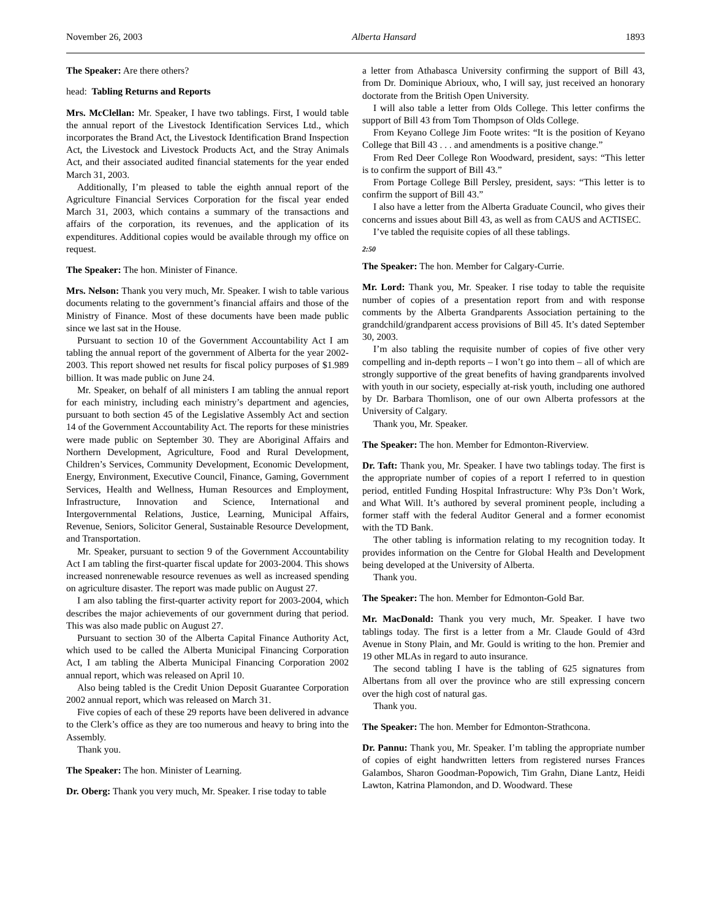November 26, 2003 Alberta Hansard 1893
The Speaker: Are there others?
head: Tabling Returns and Reports
Mrs. McClellan: Mr. Speaker, I have two tablings. First, I would table the annual report of the Livestock Identification Services Ltd., which incorporates the Brand Act, the Livestock Identification Brand Inspection Act, the Livestock and Livestock Products Act, and the Stray Animals Act, and their associated audited financial statements for the year ended March 31, 2003.
Additionally, I’m pleased to table the eighth annual report of the Agriculture Financial Services Corporation for the fiscal year ended March 31, 2003, which contains a summary of the transactions and affairs of the corporation, its revenues, and the application of its expenditures. Additional copies would be available through my office on request.
The Speaker: The hon. Minister of Finance.
Mrs. Nelson: Thank you very much, Mr. Speaker. I wish to table various documents relating to the government’s financial affairs and those of the Ministry of Finance. Most of these documents have been made public since we last sat in the House.
Pursuant to section 10 of the Government Accountability Act I am tabling the annual report of the government of Alberta for the year 2002-2003. This report showed net results for fiscal policy purposes of $1.989 billion. It was made public on June 24.
Mr. Speaker, on behalf of all ministers I am tabling the annual report for each ministry, including each ministry’s department and agencies, pursuant to both section 45 of the Legislative Assembly Act and section 14 of the Government Accountability Act. The reports for these ministries were made public on September 30. They are Aboriginal Affairs and Northern Development, Agriculture, Food and Rural Development, Children’s Services, Community Development, Economic Development, Energy, Environment, Executive Council, Finance, Gaming, Government Services, Health and Wellness, Human Resources and Employment, Infrastructure, Innovation and Science, International and Intergovernmental Relations, Justice, Learning, Municipal Affairs, Revenue, Seniors, Solicitor General, Sustainable Resource Development, and Transportation.
Mr. Speaker, pursuant to section 9 of the Government Accountability Act I am tabling the first-quarter fiscal update for 2003-2004. This shows increased nonrenewable resource revenues as well as increased spending on agriculture disaster. The report was made public on August 27.
I am also tabling the first-quarter activity report for 2003-2004, which describes the major achievements of our government during that period. This was also made public on August 27.
Pursuant to section 30 of the Alberta Capital Finance Authority Act, which used to be called the Alberta Municipal Financing Corporation Act, I am tabling the Alberta Municipal Financing Corporation 2002 annual report, which was released on April 10.
Also being tabled is the Credit Union Deposit Guarantee Corporation 2002 annual report, which was released on March 31.
Five copies of each of these 29 reports have been delivered in advance to the Clerk’s office as they are too numerous and heavy to bring into the Assembly.
Thank you.
The Speaker: The hon. Minister of Learning.
Dr. Oberg: Thank you very much, Mr. Speaker. I rise today to table
a letter from Athabasca University confirming the support of Bill 43, from Dr. Dominique Abrioux, who, I will say, just received an honorary doctorate from the British Open University.
I will also table a letter from Olds College. This letter confirms the support of Bill 43 from Tom Thompson of Olds College.
From Keyano College Jim Foote writes: “It is the position of Keyano College that Bill 43 . . . and amendments is a positive change.”
From Red Deer College Ron Woodward, president, says: “This letter is to confirm the support of Bill 43.”
From Portage College Bill Persley, president, says: “This letter is to confirm the support of Bill 43.”
I also have a letter from the Alberta Graduate Council, who gives their concerns and issues about Bill 43, as well as from CAUS and ACTISEC.
I’ve tabled the requisite copies of all these tablings.
2:50
The Speaker: The hon. Member for Calgary-Currie.
Mr. Lord: Thank you, Mr. Speaker. I rise today to table the requisite number of copies of a presentation report from and with response comments by the Alberta Grandparents Association pertaining to the grandchild/grandparent access provisions of Bill 45. It’s dated September 30, 2003.
I’m also tabling the requisite number of copies of five other very compelling and in-depth reports – I won’t go into them – all of which are strongly supportive of the great benefits of having grandparents involved with youth in our society, especially at-risk youth, including one authored by Dr. Barbara Thomlison, one of our own Alberta professors at the University of Calgary.
Thank you, Mr. Speaker.
The Speaker: The hon. Member for Edmonton-Riverview.
Dr. Taft: Thank you, Mr. Speaker. I have two tablings today. The first is the appropriate number of copies of a report I referred to in question period, entitled Funding Hospital Infrastructure: Why P3s Don’t Work, and What Will. It’s authored by several prominent people, including a former staff with the federal Auditor General and a former economist with the TD Bank.
The other tabling is information relating to my recognition today. It provides information on the Centre for Global Health and Development being developed at the University of Alberta.
Thank you.
The Speaker: The hon. Member for Edmonton-Gold Bar.
Mr. MacDonald: Thank you very much, Mr. Speaker. I have two tablings today. The first is a letter from a Mr. Claude Gould of 43rd Avenue in Stony Plain, and Mr. Gould is writing to the hon. Premier and 19 other MLAs in regard to auto insurance.
The second tabling I have is the tabling of 625 signatures from Albertans from all over the province who are still expressing concern over the high cost of natural gas.
Thank you.
The Speaker: The hon. Member for Edmonton-Strathcona.
Dr. Pannu: Thank you, Mr. Speaker. I’m tabling the appropriate number of copies of eight handwritten letters from registered nurses Frances Galambos, Sharon Goodman-Popowich, Tim Grahn, Diane Lantz, Heidi Lawton, Katrina Plamondon, and D. Woodward. These